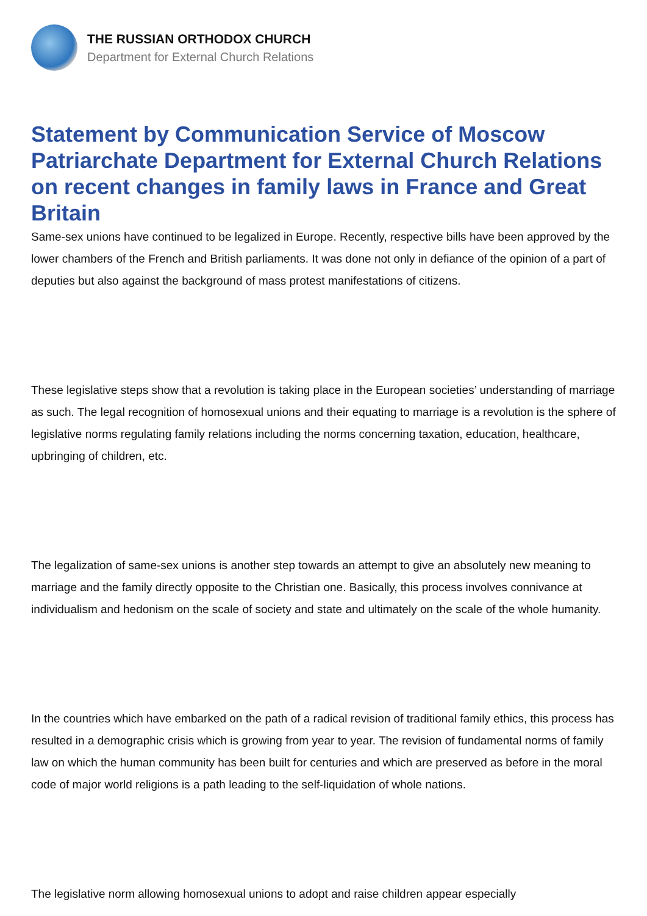THE RUSSIAN ORTHODOX CHURCH
Department for External Church Relations
Statement by Communication Service of Moscow Patriarchate Department for External Church Relations on recent changes in family laws in France and Great Britain
Same-sex unions have continued to be legalized in Europe. Recently, respective bills have been approved by the lower chambers of the French and British parliaments. It was done not only in defiance of the opinion of a part of deputies but also against the background of mass protest manifestations of citizens.
These legislative steps show that a revolution is taking place in the European societies’ understanding of marriage as such. The legal recognition of homosexual unions and their equating to marriage is a revolution is the sphere of legislative norms regulating family relations including the norms concerning taxation, education, healthcare, upbringing of children, etc.
The legalization of same-sex unions is another step towards an attempt to give an absolutely new meaning to marriage and the family directly opposite to the Christian one. Basically, this process involves connivance at individualism and hedonism on the scale of society and state and ultimately on the scale of the whole humanity.
In the countries which have embarked on the path of a radical revision of traditional family ethics, this process has resulted in a demographic crisis which is growing from year to year. The revision of fundamental norms of family law on which the human community has been built for centuries and which are preserved as before in the moral code of major world religions is a path leading to the self-liquidation of whole nations.
The legislative norm allowing homosexual unions to adopt and raise children appear especially